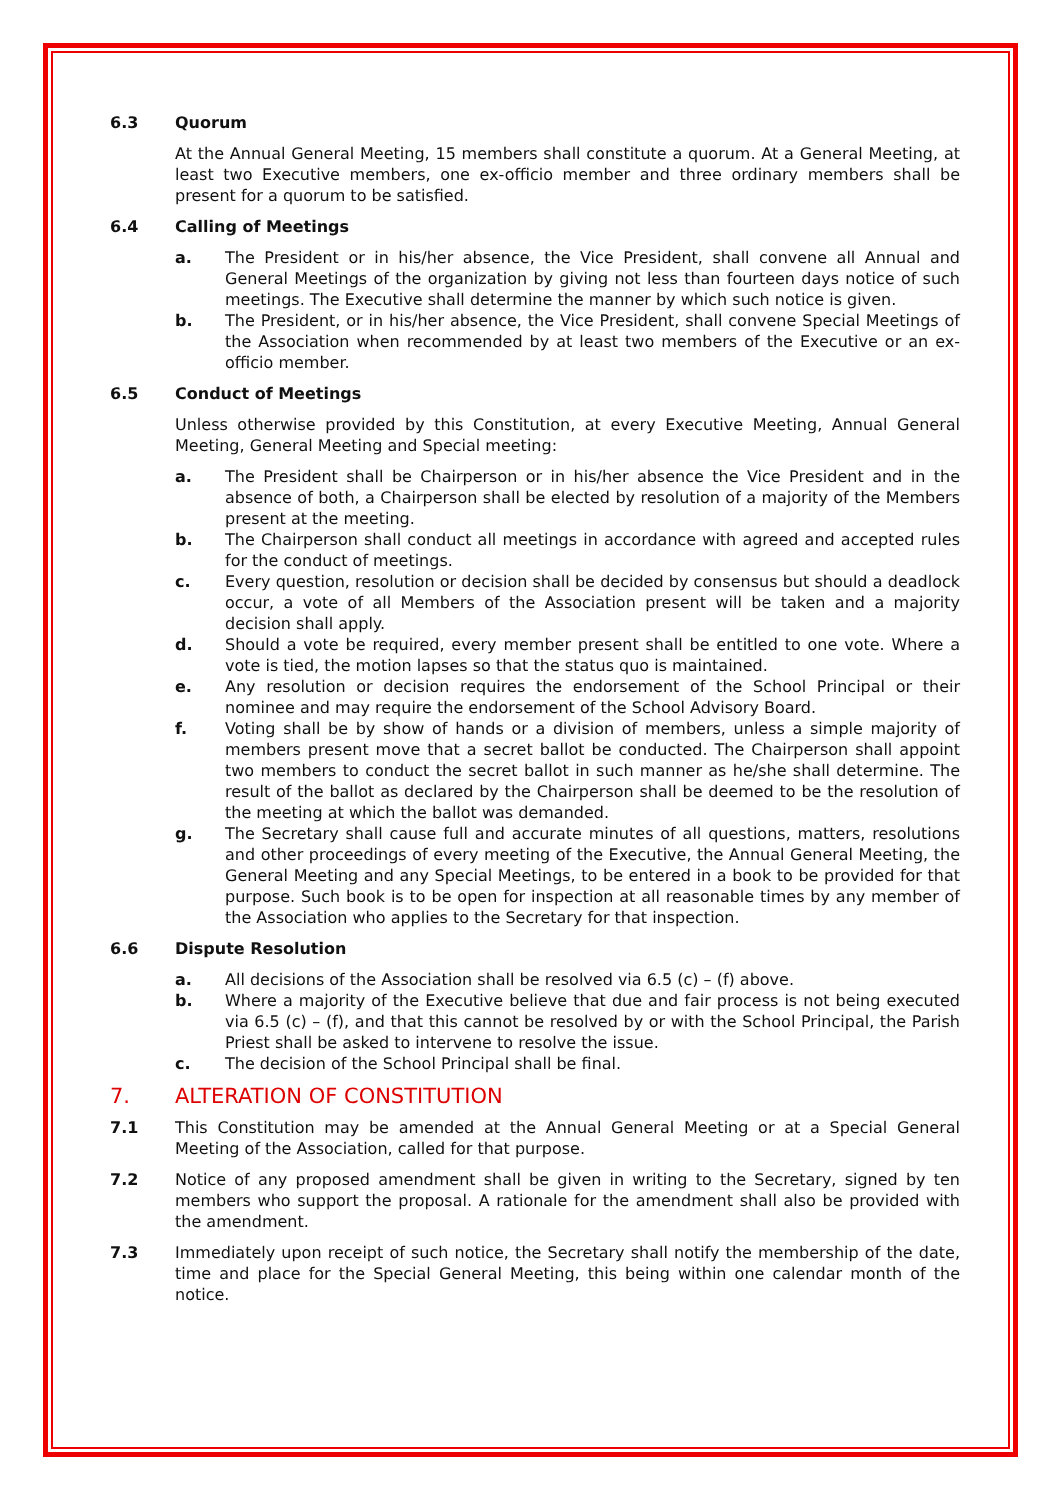6.3 Quorum
At the Annual General Meeting, 15 members shall constitute a quorum. At a General Meeting, at least two Executive members, one ex-officio member and three ordinary members shall be present for a quorum to be satisfied.
6.4 Calling of Meetings
a. The President or in his/her absence, the Vice President, shall convene all Annual and General Meetings of the organization by giving not less than fourteen days notice of such meetings. The Executive shall determine the manner by which such notice is given.
b. The President, or in his/her absence, the Vice President, shall convene Special Meetings of the Association when recommended by at least two members of the Executive or an ex-officio member.
6.5 Conduct of Meetings
Unless otherwise provided by this Constitution, at every Executive Meeting, Annual General Meeting, General Meeting and Special meeting:
a. The President shall be Chairperson or in his/her absence the Vice President and in the absence of both, a Chairperson shall be elected by resolution of a majority of the Members present at the meeting.
b. The Chairperson shall conduct all meetings in accordance with agreed and accepted rules for the conduct of meetings.
c. Every question, resolution or decision shall be decided by consensus but should a deadlock occur, a vote of all Members of the Association present will be taken and a majority decision shall apply.
d. Should a vote be required, every member present shall be entitled to one vote. Where a vote is tied, the motion lapses so that the status quo is maintained.
e. Any resolution or decision requires the endorsement of the School Principal or their nominee and may require the endorsement of the School Advisory Board.
f. Voting shall be by show of hands or a division of members, unless a simple majority of members present move that a secret ballot be conducted. The Chairperson shall appoint two members to conduct the secret ballot in such manner as he/she shall determine. The result of the ballot as declared by the Chairperson shall be deemed to be the resolution of the meeting at which the ballot was demanded.
g. The Secretary shall cause full and accurate minutes of all questions, matters, resolutions and other proceedings of every meeting of the Executive, the Annual General Meeting, the General Meeting and any Special Meetings, to be entered in a book to be provided for that purpose. Such book is to be open for inspection at all reasonable times by any member of the Association who applies to the Secretary for that inspection.
6.6 Dispute Resolution
a. All decisions of the Association shall be resolved via 6.5 (c) – (f) above.
b. Where a majority of the Executive believe that due and fair process is not being executed via 6.5 (c) – (f), and that this cannot be resolved by or with the School Principal, the Parish Priest shall be asked to intervene to resolve the issue.
c. The decision of the School Principal shall be final.
7. ALTERATION OF CONSTITUTION
7.1 This Constitution may be amended at the Annual General Meeting or at a Special General Meeting of the Association, called for that purpose.
7.2 Notice of any proposed amendment shall be given in writing to the Secretary, signed by ten members who support the proposal. A rationale for the amendment shall also be provided with the amendment.
7.3 Immediately upon receipt of such notice, the Secretary shall notify the membership of the date, time and place for the Special General Meeting, this being within one calendar month of the notice.